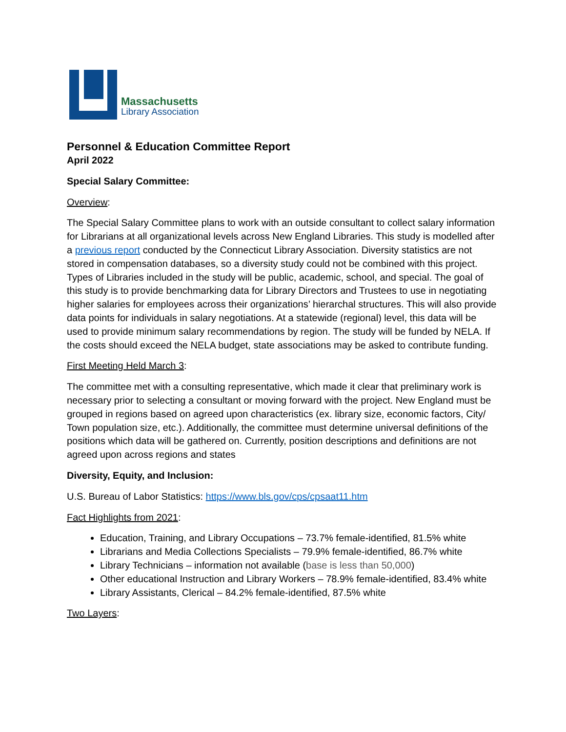Massachusetts
Library Association
Personnel & Education Committee Report
April 2022
Special Salary Committee:
Overview:
The Special Salary Committee plans to work with an outside consultant to collect salary information for Librarians at all organizational levels across New England Libraries. This study is modelled after a previous report conducted by the Connecticut Library Association. Diversity statistics are not stored in compensation databases, so a diversity study could not be combined with this project. Types of Libraries included in the study will be public, academic, school, and special. The goal of this study is to provide benchmarking data for Library Directors and Trustees to use in negotiating higher salaries for employees across their organizations’ hierarchal structures. This will also provide data points for individuals in salary negotiations. At a statewide (regional) level, this data will be used to provide minimum salary recommendations by region. The study will be funded by NELA. If the costs should exceed the NELA budget, state associations may be asked to contribute funding.
First Meeting Held March 3:
The committee met with a consulting representative, which made it clear that preliminary work is necessary prior to selecting a consultant or moving forward with the project. New England must be grouped in regions based on agreed upon characteristics (ex. library size, economic factors, City/ Town population size, etc.). Additionally, the committee must determine universal definitions of the positions which data will be gathered on. Currently, position descriptions and definitions are not agreed upon across regions and states
Diversity, Equity, and Inclusion:
U.S. Bureau of Labor Statistics: https://www.bls.gov/cps/cpsaat11.htm
Fact Highlights from 2021:
Education, Training, and Library Occupations – 73.7% female-identified, 81.5% white
Librarians and Media Collections Specialists – 79.9% female-identified, 86.7% white
Library Technicians – information not available (base is less than 50,000)
Other educational Instruction and Library Workers – 78.9% female-identified, 83.4% white
Library Assistants, Clerical – 84.2% female-identified, 87.5% white
Two Layers: